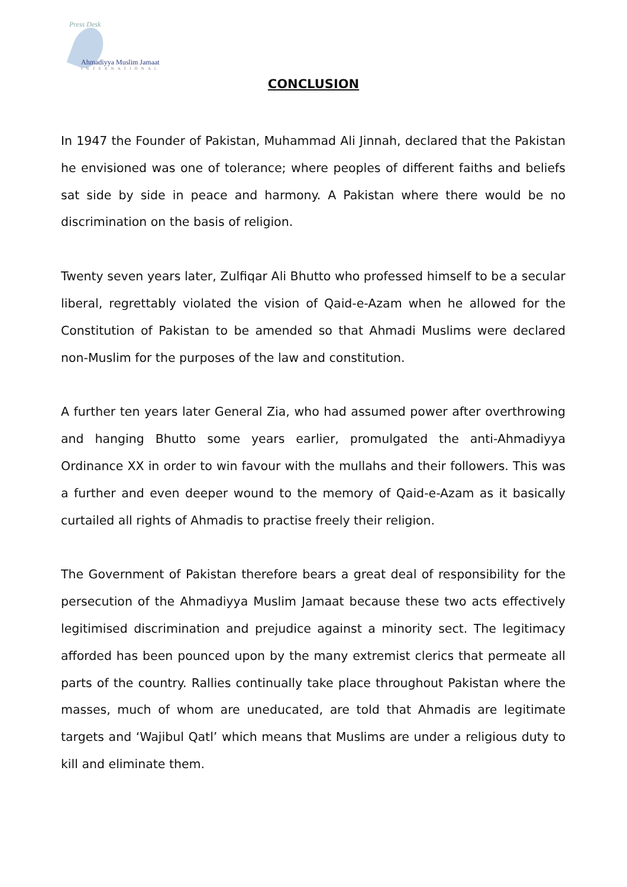Press Desk
Ahmadiyya Muslim Jamaat
INTERNATIONAL
CONCLUSION
In 1947 the Founder of Pakistan, Muhammad Ali Jinnah, declared that the Pakistan he envisioned was one of tolerance; where peoples of different faiths and beliefs sat side by side in peace and harmony. A Pakistan where there would be no discrimination on the basis of religion.
Twenty seven years later, Zulfiqar Ali Bhutto who professed himself to be a secular liberal, regrettably violated the vision of Qaid-e-Azam when he allowed for the Constitution of Pakistan to be amended so that Ahmadi Muslims were declared non-Muslim for the purposes of the law and constitution.
A further ten years later General Zia, who had assumed power after overthrowing and hanging Bhutto some years earlier, promulgated the anti-Ahmadiyya Ordinance XX in order to win favour with the mullahs and their followers. This was a further and even deeper wound to the memory of Qaid-e-Azam as it basically curtailed all rights of Ahmadis to practise freely their religion.
The Government of Pakistan therefore bears a great deal of responsibility for the persecution of the Ahmadiyya Muslim Jamaat because these two acts effectively legitimised discrimination and prejudice against a minority sect. The legitimacy afforded has been pounced upon by the many extremist clerics that permeate all parts of the country. Rallies continually take place throughout Pakistan where the masses, much of whom are uneducated, are told that Ahmadis are legitimate targets and ‘Wajibul Qatl’ which means that Muslims are under a religious duty to kill and eliminate them.